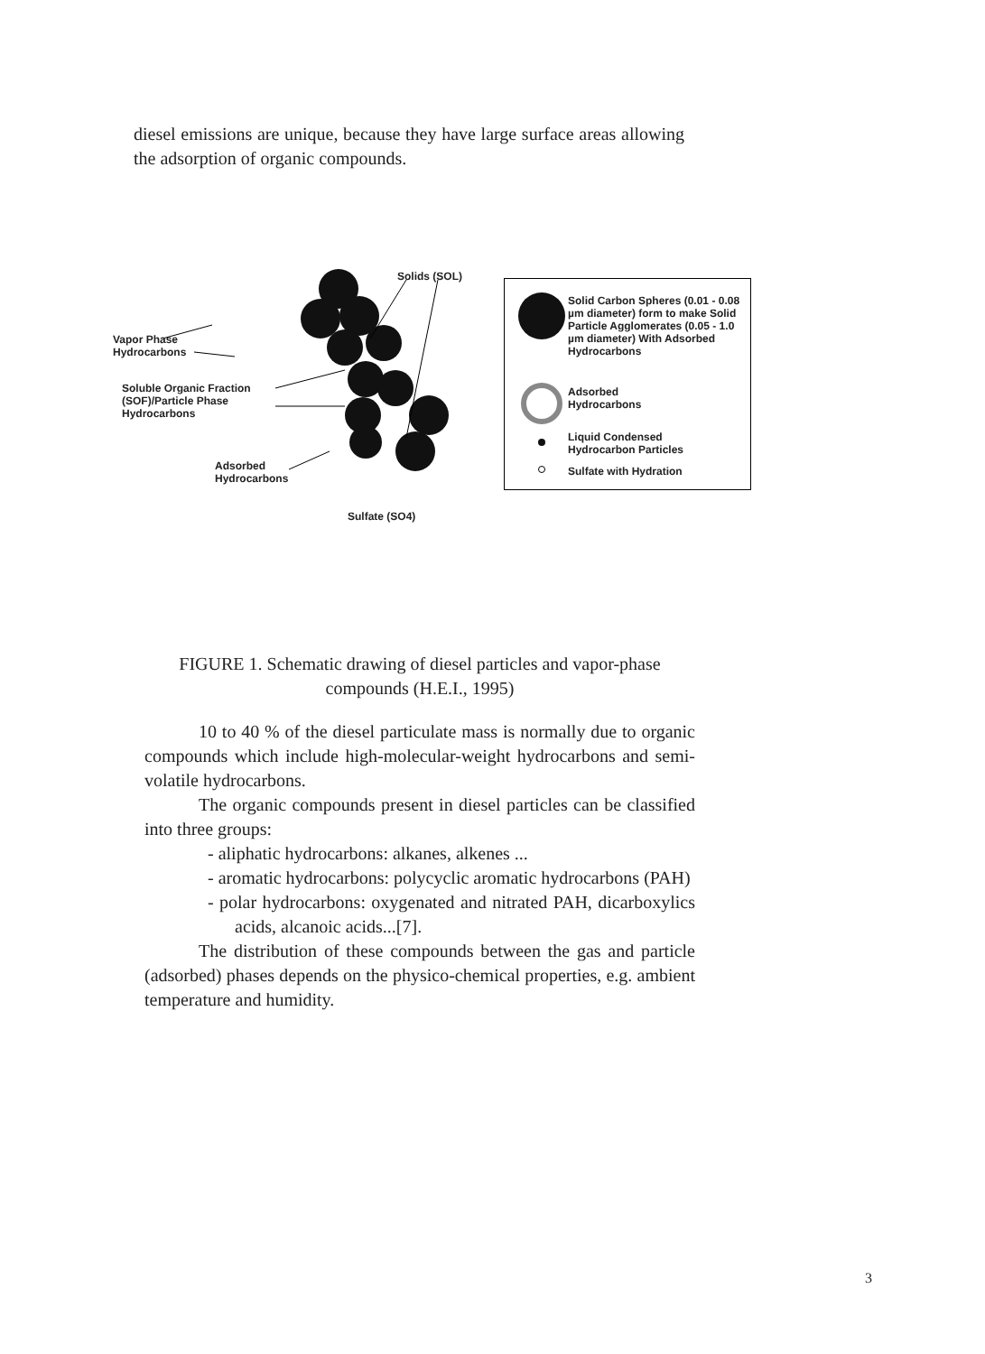diesel emissions are unique, because they have large surface areas allowing the adsorption of organic compounds.
Solids (SOL)
Vapor Phase
Hydrocarbons
Soluble Organic Fraction
(SOF)/Particle Phase
Hydrocarbons
Adsorbed
Hydrocarbons
Sulfate (SO4)
Solid Carbon Spheres (0.01 - 0.08 µm diameter) form to make Solid Particle Agglomerates (0.05 - 1.0 µm diameter) With Adsorbed Hydrocarbons
Adsorbed
Hydrocarbons
Liquid Condensed
Hydrocarbon Particles
Sulfate with Hydration
FIGURE 1. Schematic drawing of diesel particles and vapor-phase compounds (H.E.I., 1995)
10 to 40 % of the diesel particulate mass is normally due to organic compounds which include high-molecular-weight hydrocarbons and semi-volatile hydrocarbons.
The organic compounds present in diesel particles can be classified into three groups:
- aliphatic hydrocarbons: alkanes, alkenes ...
- aromatic hydrocarbons: polycyclic aromatic hydrocarbons (PAH)
- polar hydrocarbons: oxygenated and nitrated PAH, dicarboxylics acids, alcanoic acids...[7].
The distribution of these compounds between the gas and particle (adsorbed) phases depends on the physico-chemical properties, e.g. ambient temperature and humidity.
3